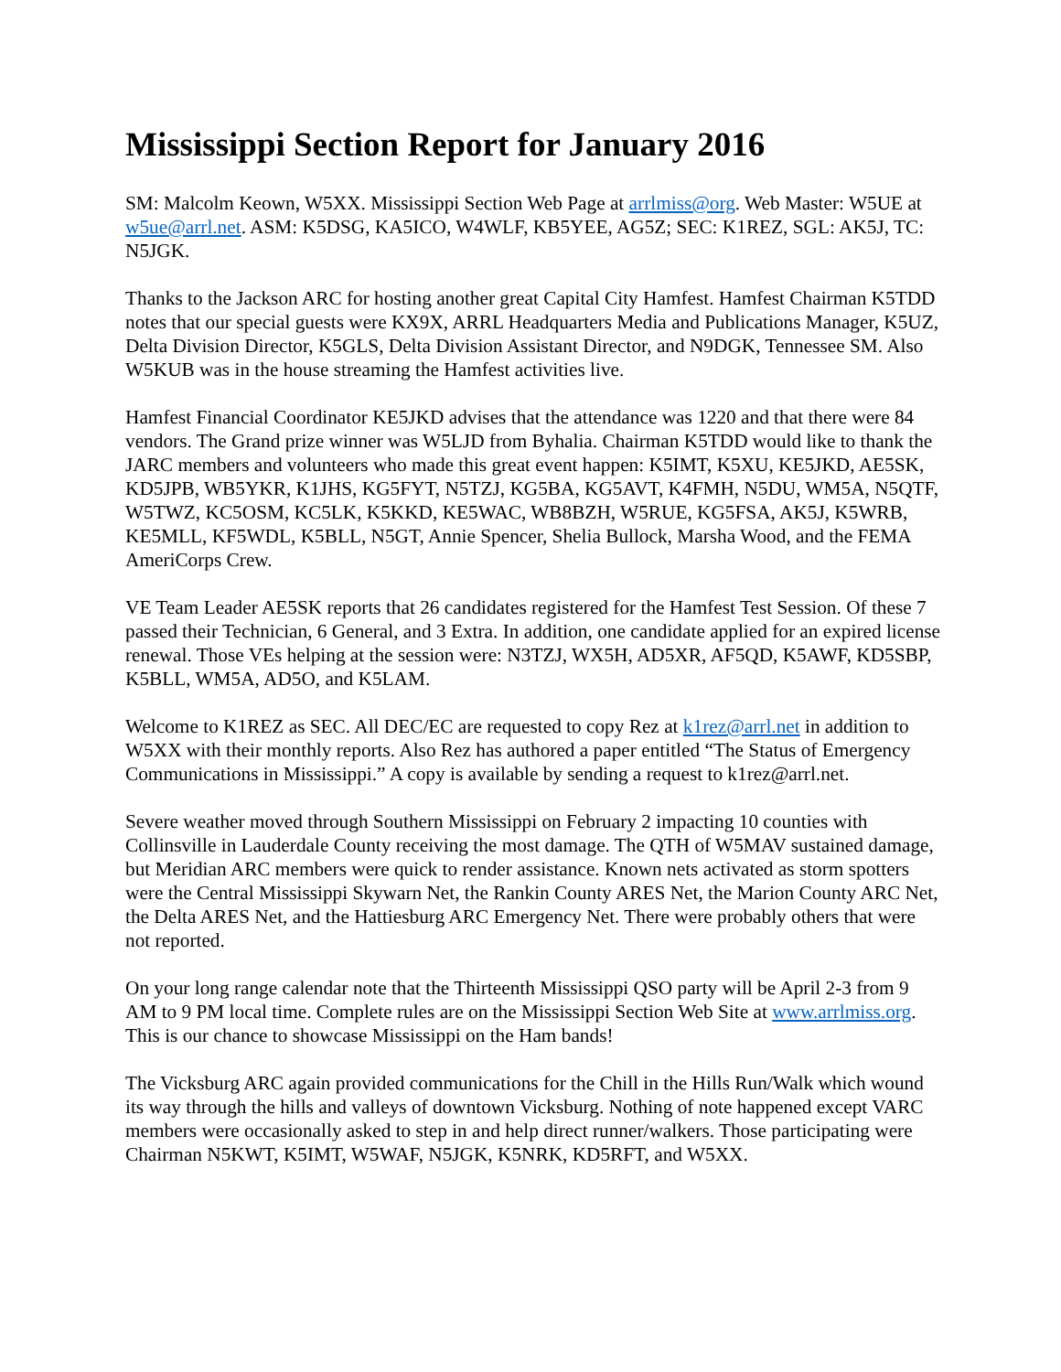Mississippi Section Report for January 2016
SM: Malcolm Keown, W5XX. Mississippi Section Web Page at arrlmiss@org. Web Master: W5UE at w5ue@arrl.net. ASM: K5DSG, KA5ICO, W4WLF, KB5YEE, AG5Z; SEC: K1REZ, SGL: AK5J, TC: N5JGK.
Thanks to the Jackson ARC for hosting another great Capital City Hamfest. Hamfest Chairman K5TDD notes that our special guests were KX9X, ARRL Headquarters Media and Publications Manager, K5UZ, Delta Division Director, K5GLS, Delta Division Assistant Director, and N9DGK, Tennessee SM. Also W5KUB was in the house streaming the Hamfest activities live.
Hamfest Financial Coordinator KE5JKD advises that the attendance was 1220 and that there were 84 vendors. The Grand prize winner was W5LJD from Byhalia. Chairman K5TDD would like to thank the JARC members and volunteers who made this great event happen: K5IMT, K5XU, KE5JKD, AE5SK, KD5JPB, WB5YKR, K1JHS, KG5FYT, N5TZJ, KG5BA, KG5AVT, K4FMH, N5DU, WM5A, N5QTF, W5TWZ, KC5OSM, KC5LK, K5KKD, KE5WAC, WB8BZH, W5RUE, KG5FSA, AK5J, K5WRB, KE5MLL, KF5WDL, K5BLL, N5GT, Annie Spencer, Shelia Bullock, Marsha Wood, and the FEMA AmeriCorps Crew.
VE Team Leader AE5SK reports that 26 candidates registered for the Hamfest Test Session. Of these 7 passed their Technician, 6 General, and 3 Extra. In addition, one candidate applied for an expired license renewal. Those VEs helping at the session were: N3TZJ, WX5H, AD5XR, AF5QD, K5AWF, KD5SBP, K5BLL, WM5A, AD5O, and K5LAM.
Welcome to K1REZ as SEC. All DEC/EC are requested to copy Rez at k1rez@arrl.net in addition to W5XX with their monthly reports. Also Rez has authored a paper entitled “The Status of Emergency Communications in Mississippi.” A copy is available by sending a request to k1rez@arrl.net.
Severe weather moved through Southern Mississippi on February 2 impacting 10 counties with Collinsville in Lauderdale County receiving the most damage. The QTH of W5MAV sustained damage, but Meridian ARC members were quick to render assistance. Known nets activated as storm spotters were the Central Mississippi Skywarn Net, the Rankin County ARES Net, the Marion County ARC Net, the Delta ARES Net, and the Hattiesburg ARC Emergency Net. There were probably others that were not reported.
On your long range calendar note that the Thirteenth Mississippi QSO party will be April 2-3 from 9 AM to 9 PM local time. Complete rules are on the Mississippi Section Web Site at www.arrlmiss.org. This is our chance to showcase Mississippi on the Ham bands!
The Vicksburg ARC again provided communications for the Chill in the Hills Run/Walk which wound its way through the hills and valleys of downtown Vicksburg. Nothing of note happened except VARC members were occasionally asked to step in and help direct runner/walkers. Those participating were Chairman N5KWT, K5IMT, W5WAF, N5JGK, K5NRK, KD5RFT, and W5XX.